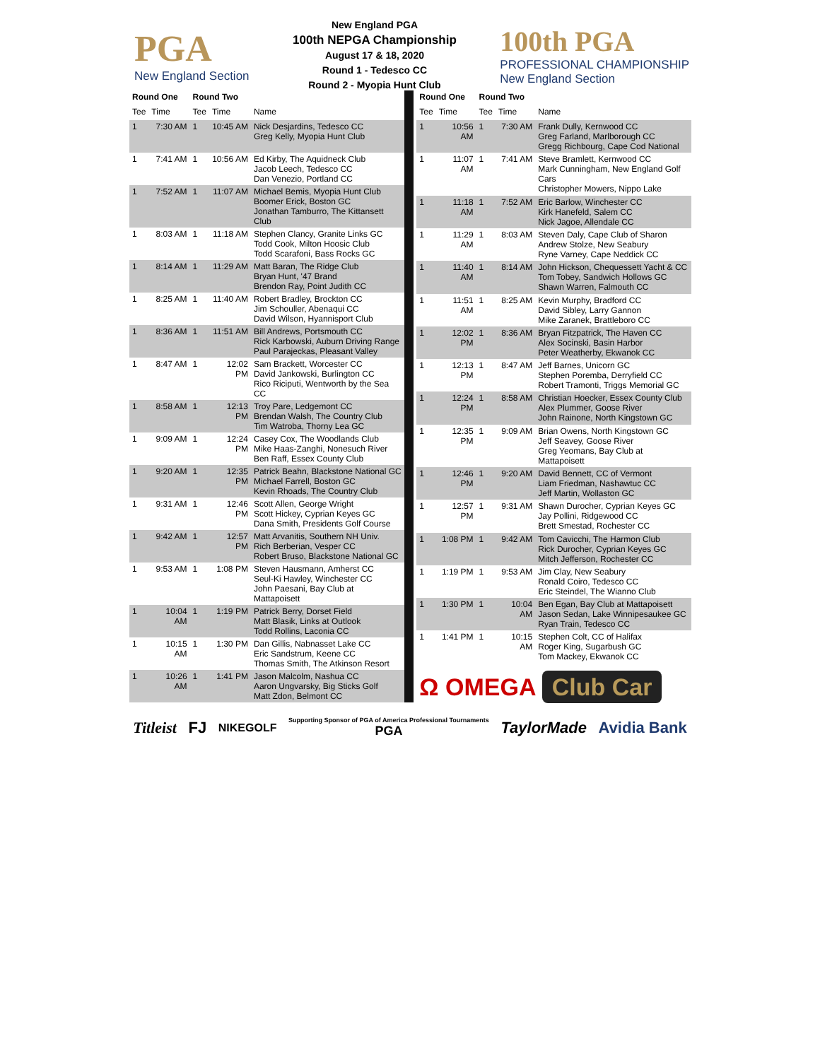PGA
New England Section
New England PGA
100th NEPGA Championship
August 17 & 18, 2020
Round 1 - Tedesco CC
Round 2 - Myopia Hunt Club
100th PGA
PROFESSIONAL CHAMPIONSHIP
New England Section
| Round One | | Round Two | | |
| --- | --- | --- | --- | --- |
| Tee | Time | Tee | Time | Name |
| 1 | 7:30 AM | 1 | 10:45 AM | Nick Desjardins, Tedesco CC Greg Kelly, Myopia Hunt Club |
| 1 | 7:41 AM | 1 | 10:56 AM | Ed Kirby, The Aquidneck Club Jacob Leech, Tedesco CC Dan Venezio, Portland CC |
| 1 | 7:52 AM | 1 | 11:07 AM | Michael Bemis, Myopia Hunt Club Boomer Erick, Boston GC Jonathan Tamburro, The Kittansett Club |
| 1 | 8:03 AM | 1 | 11:18 AM | Stephen Clancy, Granite Links GC Todd Cook, Milton Hoosic Club Todd Scarafoni, Bass Rocks GC |
| 1 | 8:14 AM | 1 | 11:29 AM | Matt Baran, The Ridge Club Bryan Hunt, '47 Brand Brendon Ray, Point Judith CC |
| 1 | 8:25 AM | 1 | 11:40 AM | Robert Bradley, Brockton CC Jim Schouller, Abenaqui CC David Wilson, Hyannisport Club |
| 1 | 8:36 AM | 1 | 11:51 AM | Bill Andrews, Portsmouth CC Rick Karbowski, Auburn Driving Range Paul Parajeckas, Pleasant Valley |
| 1 | 8:47 AM | 1 | 12:02 PM | Sam Brackett, Worcester CC David Jankowski, Burlington CC Rico Riciputi, Wentworth by the Sea CC |
| 1 | 8:58 AM | 1 | 12:13 PM | Troy Pare, Ledgemont CC Brendan Walsh, The Country Club Tim Watroba, Thorny Lea GC |
| 1 | 9:09 AM | 1 | 12:24 PM | Casey Cox, The Woodlands Club Mike Haas-Zanghi, Nonesuch River Ben Raff, Essex County Club |
| 1 | 9:20 AM | 1 | 12:35 PM | Patrick Beahn, Blackstone National GC Michael Farrell, Boston GC Kevin Rhoads, The Country Club |
| 1 | 9:31 AM | 1 | 12:46 PM | Scott Allen, George Wright Scott Hickey, Cyprian Keyes GC Dana Smith, Presidents Golf Course |
| 1 | 9:42 AM | 1 | 12:57 PM | Matt Arvanitis, Southern NH Univ. Rich Berberian, Vesper CC Robert Bruso, Blackstone National GC |
| 1 | 9:53 AM | 1 | 1:08 PM | Steven Hausmann, Amherst CC Seul-Ki Hawley, Winchester CC John Paesani, Bay Club at Mattapoisett |
| 1 | 10:04 AM | 1 | 1:19 PM | Patrick Berry, Dorset Field Matt Blasik, Links at Outlook Todd Rollins, Laconia CC |
| 1 | 10:15 AM | 1 | 1:30 PM | Dan Gillis, Nabnasset Lake CC Eric Sandstrum, Keene CC Thomas Smith, The Atkinson Resort |
| 1 | 10:26 AM | 1 | 1:41 PM | Jason Malcolm, Nashua CC Aaron Ungvarsky, Big Sticks Golf Matt Zdon, Belmont CC |
| Round One | | Round Two | | |
| --- | --- | --- | --- | --- |
| Tee | Time | Tee | Time | Name |
| 1 | 10:56 AM | 1 | 7:30 AM | Frank Dully, Kernwood CC Greg Farland, Marlborough CC Gregg Richbourg, Cape Cod National |
| 1 | 11:07 AM | 1 | 7:41 AM | Steve Bramlett, Kernwood CC Mark Cunningham, New England Golf Cars Christopher Mowers, Nippo Lake |
| 1 | 11:18 AM | 1 | 7:52 AM | Eric Barlow, Winchester CC Kirk Hanefeld, Salem CC Nick Jagoe, Allendale CC |
| 1 | 11:29 AM | 1 | 8:03 AM | Steven Daly, Cape Club of Sharon Andrew Stolze, New Seabury Ryne Varney, Cape Neddick CC |
| 1 | 11:40 AM | 1 | 8:14 AM | John Hickson, Chequessett Yacht & CC Tom Tobey, Sandwich Hollows GC Shawn Warren, Falmouth CC |
| 1 | 11:51 AM | 1 | 8:25 AM | Kevin Murphy, Bradford CC David Sibley, Larry Gannon Mike Zaranek, Brattleboro CC |
| 1 | 12:02 PM | 1 | 8:36 AM | Bryan Fitzpatrick, The Haven CC Alex Socinski, Basin Harbor Peter Weatherby, Ekwanok CC |
| 1 | 12:13 PM | 1 | 8:47 AM | Jeff Barnes, Unicorn GC Stephen Poremba, Derryfield CC Robert Tramonti, Triggs Memorial GC |
| 1 | 12:24 PM | 1 | 8:58 AM | Christian Hoecker, Essex County Club Alex Plummer, Goose River John Rainone, North Kingstown GC |
| 1 | 12:35 PM | 1 | 9:09 AM | Brian Owens, North Kingstown GC Jeff Seavey, Goose River Greg Yeomans, Bay Club at Mattapoisett |
| 1 | 12:46 PM | 1 | 9:20 AM | David Bennett, CC of Vermont Liam Friedman, Nashawtuc CC Jeff Martin, Wollaston GC |
| 1 | 12:57 PM | 1 | 9:31 AM | Shawn Durocher, Cyprian Keyes GC Jay Pollini, Ridgewood CC Brett Smestad, Rochester CC |
| 1 | 1:08 PM | 1 | 9:42 AM | Tom Cavicchi, The Harmon Club Rick Durocher, Cyprian Keyes GC Mitch Jefferson, Rochester CC |
| 1 | 1:19 PM | 1 | 9:53 AM | Jim Clay, New Seabury Ronald Coiro, Tedesco CC Eric Steindel, The Wianno Club |
| 1 | 1:30 PM | 1 | 10:04 AM | Ben Egan, Bay Club at Mattapoisett Jason Sedan, Lake Winnipesaukee GC Ryan Train, Tedesco CC |
| 1 | 1:41 PM | 1 | 10:15 AM | Stephen Colt, CC of Halifax Roger King, Sugarbush GC Tom Mackey, Ekwanok CC |
| Ω OMEGA Club Car | | | | |
Titleist FJ NIKEGOLF Supporting Sponsor of PGA of America Professional Tournaments
PGA TaylorMade Avidia Bank